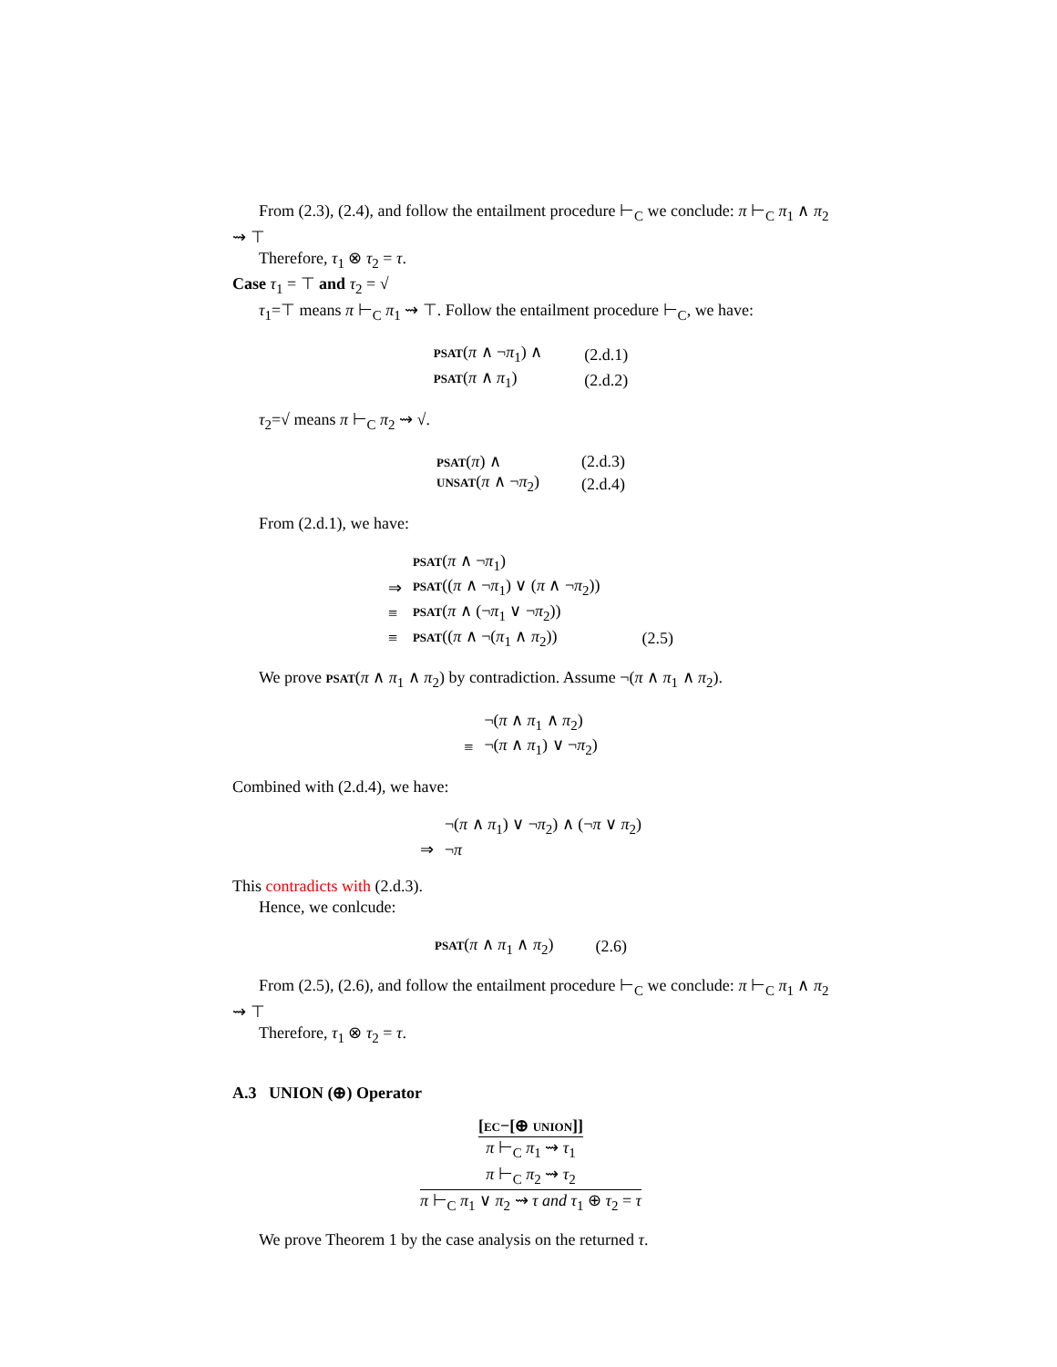From (2.3), (2.4), and follow the entailment procedure ⊢<sub>C</sub> we conclude: π ⊢<sub>C</sub> π<sub>1</sub> ∧ π<sub>2</sub> ⇝ ⊤
Therefore, τ<sub>1</sub> ⊗ τ<sub>2</sub> = τ.
Case τ<sub>1</sub> = ⊤ and τ<sub>2</sub> = √
τ<sub>1</sub>=⊤ means π ⊢<sub>C</sub> π<sub>1</sub> ⇝ ⊤. Follow the entailment procedure ⊢<sub>C</sub>, we have:
| psat ( π ∧ ¬ π<sub>1</sub>) ∧ | (2.d.1) |
| psat ( π ∧ π<sub>1</sub>) | (2.d.2) |
τ<sub>2</sub>=√ means π ⊢<sub>C</sub> π<sub>2</sub> ⇝ √.
| psat ( π ) ∧ | (2.d.3) |
| unsat ( π ∧ ¬ π<sub>2</sub>) | (2.d.4) |
From (2.d.1), we have:
| | psat ( π ∧ ¬ π<sub>1</sub>) | |
| ⇒ | psat (( π ∧ ¬ π<sub>1</sub>) ∨ ( π ∧ ¬ π<sub>2</sub>)) | |
| ≡ | psat ( π ∧ (¬ π<sub>1</sub> ∨ ¬ π<sub>2</sub>)) | |
| ≡ | psat (( π ∧ ¬( π<sub>1</sub> ∧ π<sub>2</sub>)) | (2.5) |
We prove psat(π ∧ π<sub>1</sub> ∧ π<sub>2</sub>) by contradiction. Assume ¬(π ∧ π<sub>1</sub> ∧ π<sub>2</sub>).
| | ¬( π ∧ π<sub>1</sub> ∧ π<sub>2</sub>) |
| ≡ | ¬( π ∧ π<sub>1</sub>) ∨ ¬ π<sub>2</sub>) |
Combined with (2.d.4), we have:
| | ¬( π ∧ π<sub>1</sub>) ∨ ¬ π<sub>2</sub>) ∧ (¬ π ∨ π<sub>2</sub>) |
| ⇒ | ¬ π |
This contradicts with (2.d.3).
Hence, we conlcude:
| psat ( π ∧ π<sub>1</sub> ∧ π<sub>2</sub>) | (2.6) |
From (2.5), (2.6), and follow the entailment procedure ⊢<sub>C</sub> we conclude: π ⊢<sub>C</sub> π<sub>1</sub> ∧ π<sub>2</sub> ⇝ ⊤
Therefore, τ<sub>1</sub> ⊗ τ<sub>2</sub> = τ.
A.3 UNION (⊕) Operator
[ec−[⊕ union]]
π ⊢<sub>C</sub> π<sub>1</sub> ⇝ τ<sub>1</sub>
π ⊢<sub>C</sub> π<sub>2</sub> ⇝ τ<sub>2</sub>
π ⊢<sub>C</sub> π<sub>1</sub> ∨ π<sub>2</sub> ⇝ τ and τ<sub>1</sub> ⊕ τ<sub>2</sub> = τ
We prove Theorem 1 by the case analysis on the returned τ.